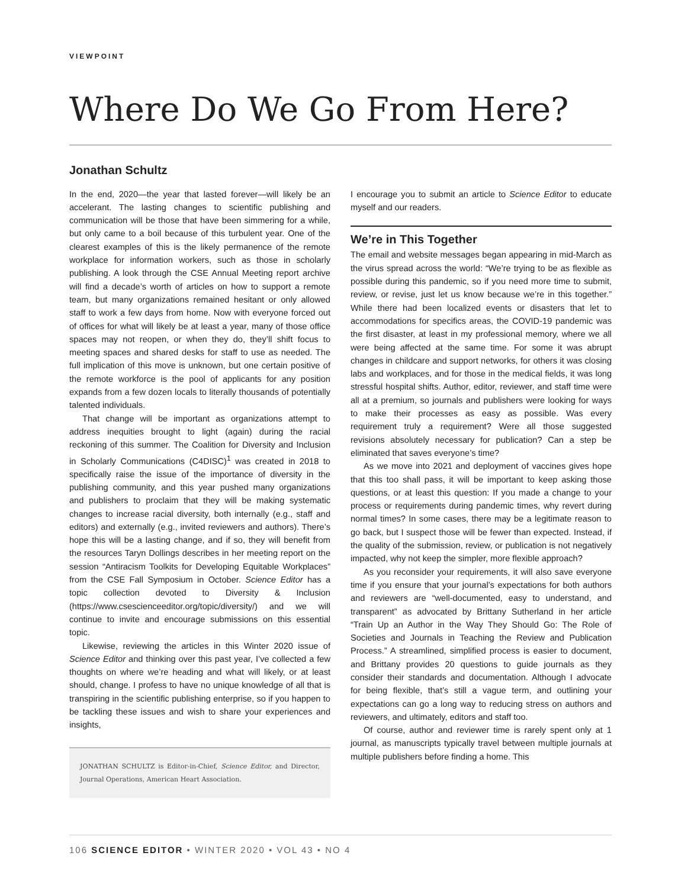VIEWPOINT
Where Do We Go From Here?
Jonathan Schultz
In the end, 2020—the year that lasted forever—will likely be an accelerant. The lasting changes to scientific publishing and communication will be those that have been simmering for a while, but only came to a boil because of this turbulent year. One of the clearest examples of this is the likely permanence of the remote workplace for information workers, such as those in scholarly publishing. A look through the CSE Annual Meeting report archive will find a decade’s worth of articles on how to support a remote team, but many organizations remained hesitant or only allowed staff to work a few days from home. Now with everyone forced out of offices for what will likely be at least a year, many of those office spaces may not reopen, or when they do, they’ll shift focus to meeting spaces and shared desks for staff to use as needed. The full implication of this move is unknown, but one certain positive of the remote workforce is the pool of applicants for any position expands from a few dozen locals to literally thousands of potentially talented individuals.
That change will be important as organizations attempt to address inequities brought to light (again) during the racial reckoning of this summer. The Coalition for Diversity and Inclusion in Scholarly Communications (C4DISC)<sup>1</sup> was created in 2018 to specifically raise the issue of the importance of diversity in the publishing community, and this year pushed many organizations and publishers to proclaim that they will be making systematic changes to increase racial diversity, both internally (e.g., staff and editors) and externally (e.g., invited reviewers and authors). There’s hope this will be a lasting change, and if so, they will benefit from the resources Taryn Dollings describes in her meeting report on the session “Antiracism Toolkits for Developing Equitable Workplaces” from the CSE Fall Symposium in October. Science Editor has a topic collection devoted to Diversity & Inclusion (https://www.csescienceeditor.org/topic/diversity/) and we will continue to invite and encourage submissions on this essential topic.
Likewise, reviewing the articles in this Winter 2020 issue of Science Editor and thinking over this past year, I’ve collected a few thoughts on where we’re heading and what will likely, or at least should, change. I profess to have no unique knowledge of all that is transpiring in the scientific publishing enterprise, so if you happen to be tackling these issues and wish to share your experiences and insights,
JONATHAN SCHULTZ is Editor-in-Chief, Science Editor, and Director, Journal Operations, American Heart Association.
I encourage you to submit an article to Science Editor to educate myself and our readers.
We’re in This Together
The email and website messages began appearing in mid-March as the virus spread across the world: “We’re trying to be as flexible as possible during this pandemic, so if you need more time to submit, review, or revise, just let us know because we’re in this together.” While there had been localized events or disasters that let to accommodations for specifics areas, the COVID-19 pandemic was the first disaster, at least in my professional memory, where we all were being affected at the same time. For some it was abrupt changes in childcare and support networks, for others it was closing labs and workplaces, and for those in the medical fields, it was long stressful hospital shifts. Author, editor, reviewer, and staff time were all at a premium, so journals and publishers were looking for ways to make their processes as easy as possible. Was every requirement truly a requirement? Were all those suggested revisions absolutely necessary for publication? Can a step be eliminated that saves everyone’s time?
As we move into 2021 and deployment of vaccines gives hope that this too shall pass, it will be important to keep asking those questions, or at least this question: If you made a change to your process or requirements during pandemic times, why revert during normal times? In some cases, there may be a legitimate reason to go back, but I suspect those will be fewer than expected. Instead, if the quality of the submission, review, or publication is not negatively impacted, why not keep the simpler, more flexible approach?
As you reconsider your requirements, it will also save everyone time if you ensure that your journal’s expectations for both authors and reviewers are “well-documented, easy to understand, and transparent” as advocated by Brittany Sutherland in her article “Train Up an Author in the Way They Should Go: The Role of Societies and Journals in Teaching the Review and Publication Process.” A streamlined, simplified process is easier to document, and Brittany provides 20 questions to guide journals as they consider their standards and documentation. Although I advocate for being flexible, that’s still a vague term, and outlining your expectations can go a long way to reducing stress on authors and reviewers, and ultimately, editors and staff too.
Of course, author and reviewer time is rarely spent only at 1 journal, as manuscripts typically travel between multiple journals at multiple publishers before finding a home. This
106 SCIENCE EDITOR • WINTER 2020 • VOL 43 • NO 4